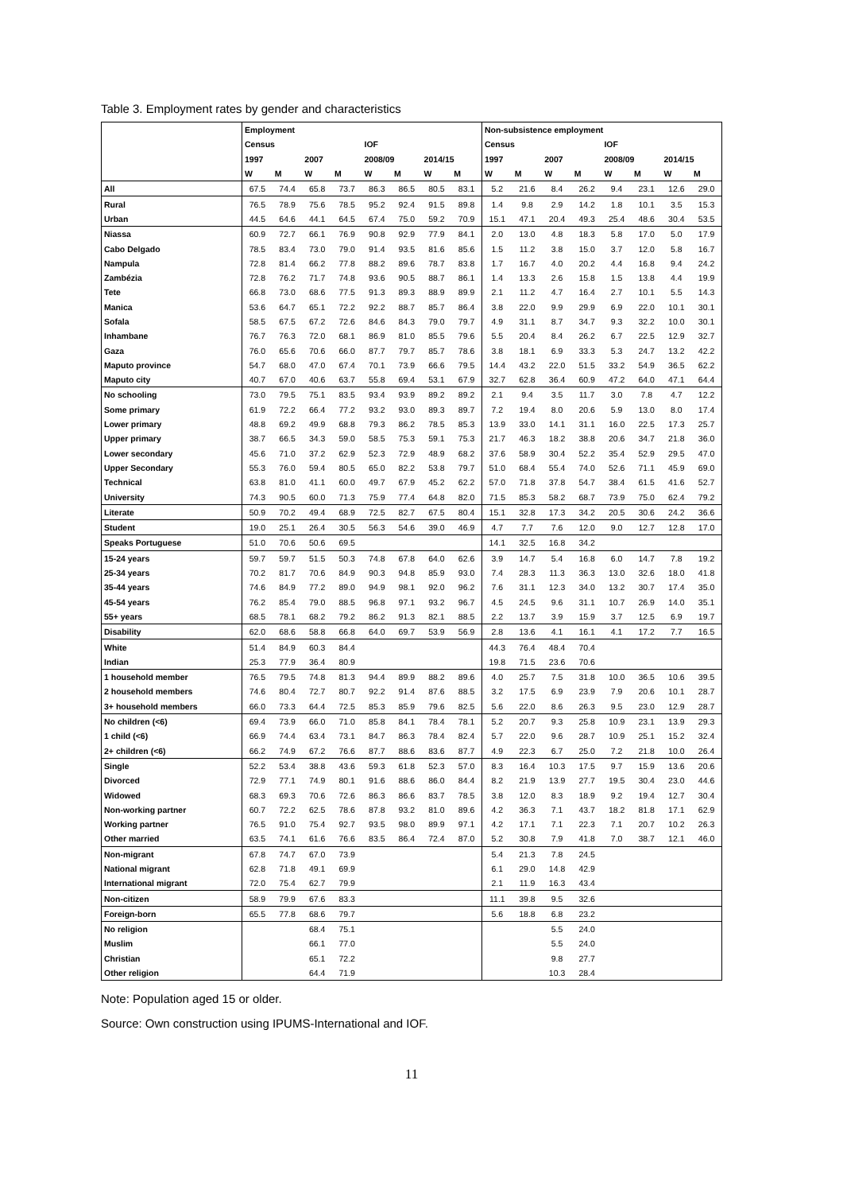Table 3. Employment rates by gender and characteristics
| | Employment | | | | | | | | Non-subsistence employment | | | | | | | |
| --- | --- | --- | --- | --- | --- | --- | --- | --- | --- | --- | --- | --- | --- | --- | --- | --- |
| | Census | | | | IOF | | | | Census | | | | IOF | | | |
| | 1997 | | 2007 | | 2008/09 | | 2014/15 | | 1997 | | 2007 | | 2008/09 | | 2014/15 | |
| | W | M | W | M | W | M | W | M | W | M | W | M | W | M | W | M |
| All | 67.5 | 74.4 | 65.8 | 73.7 | 86.3 | 86.5 | 80.5 | 83.1 | 5.2 | 21.6 | 8.4 | 26.2 | 9.4 | 23.1 | 12.6 | 29.0 |
| Rural | 76.5 | 78.9 | 75.6 | 78.5 | 95.2 | 92.4 | 91.5 | 89.8 | 1.4 | 9.8 | 2.9 | 14.2 | 1.8 | 10.1 | 3.5 | 15.3 |
| Urban | 44.5 | 64.6 | 44.1 | 64.5 | 67.4 | 75.0 | 59.2 | 70.9 | 15.1 | 47.1 | 20.4 | 49.3 | 25.4 | 48.6 | 30.4 | 53.5 |
| Niassa | 60.9 | 72.7 | 66.1 | 76.9 | 90.8 | 92.9 | 77.9 | 84.1 | 2.0 | 13.0 | 4.8 | 18.3 | 5.8 | 17.0 | 5.0 | 17.9 |
| Cabo Delgado | 78.5 | 83.4 | 73.0 | 79.0 | 91.4 | 93.5 | 81.6 | 85.6 | 1.5 | 11.2 | 3.8 | 15.0 | 3.7 | 12.0 | 5.8 | 16.7 |
| Nampula | 72.8 | 81.4 | 66.2 | 77.8 | 88.2 | 89.6 | 78.7 | 83.8 | 1.7 | 16.7 | 4.0 | 20.2 | 4.4 | 16.8 | 9.4 | 24.2 |
| Zambézia | 72.8 | 76.2 | 71.7 | 74.8 | 93.6 | 90.5 | 88.7 | 86.1 | 1.4 | 13.3 | 2.6 | 15.8 | 1.5 | 13.8 | 4.4 | 19.9 |
| Tete | 66.8 | 73.0 | 68.6 | 77.5 | 91.3 | 89.3 | 88.9 | 89.9 | 2.1 | 11.2 | 4.7 | 16.4 | 2.7 | 10.1 | 5.5 | 14.3 |
| Manica | 53.6 | 64.7 | 65.1 | 72.2 | 92.2 | 88.7 | 85.7 | 86.4 | 3.8 | 22.0 | 9.9 | 29.9 | 6.9 | 22.0 | 10.1 | 30.1 |
| Sofala | 58.5 | 67.5 | 67.2 | 72.6 | 84.6 | 84.3 | 79.0 | 79.7 | 4.9 | 31.1 | 8.7 | 34.7 | 9.3 | 32.2 | 10.0 | 30.1 |
| Inhambane | 76.7 | 76.3 | 72.0 | 68.1 | 86.9 | 81.0 | 85.5 | 79.6 | 5.5 | 20.4 | 8.4 | 26.2 | 6.7 | 22.5 | 12.9 | 32.7 |
| Gaza | 76.0 | 65.6 | 70.6 | 66.0 | 87.7 | 79.7 | 85.7 | 78.6 | 3.8 | 18.1 | 6.9 | 33.3 | 5.3 | 24.7 | 13.2 | 42.2 |
| Maputo province | 54.7 | 68.0 | 47.0 | 67.4 | 70.1 | 73.9 | 66.6 | 79.5 | 14.4 | 43.2 | 22.0 | 51.5 | 33.2 | 54.9 | 36.5 | 62.2 |
| Maputo city | 40.7 | 67.0 | 40.6 | 63.7 | 55.8 | 69.4 | 53.1 | 67.9 | 32.7 | 62.8 | 36.4 | 60.9 | 47.2 | 64.0 | 47.1 | 64.4 |
| No schooling | 73.0 | 79.5 | 75.1 | 83.5 | 93.4 | 93.9 | 89.2 | 89.2 | 2.1 | 9.4 | 3.5 | 11.7 | 3.0 | 7.8 | 4.7 | 12.2 |
| Some primary | 61.9 | 72.2 | 66.4 | 77.2 | 93.2 | 93.0 | 89.3 | 89.7 | 7.2 | 19.4 | 8.0 | 20.6 | 5.9 | 13.0 | 8.0 | 17.4 |
| Lower primary | 48.8 | 69.2 | 49.9 | 68.8 | 79.3 | 86.2 | 78.5 | 85.3 | 13.9 | 33.0 | 14.1 | 31.1 | 16.0 | 22.5 | 17.3 | 25.7 |
| Upper primary | 38.7 | 66.5 | 34.3 | 59.0 | 58.5 | 75.3 | 59.1 | 75.3 | 21.7 | 46.3 | 18.2 | 38.8 | 20.6 | 34.7 | 21.8 | 36.0 |
| Lower secondary | 45.6 | 71.0 | 37.2 | 62.9 | 52.3 | 72.9 | 48.9 | 68.2 | 37.6 | 58.9 | 30.4 | 52.2 | 35.4 | 52.9 | 29.5 | 47.0 |
| Upper Secondary | 55.3 | 76.0 | 59.4 | 80.5 | 65.0 | 82.2 | 53.8 | 79.7 | 51.0 | 68.4 | 55.4 | 74.0 | 52.6 | 71.1 | 45.9 | 69.0 |
| Technical | 63.8 | 81.0 | 41.1 | 60.0 | 49.7 | 67.9 | 45.2 | 62.2 | 57.0 | 71.8 | 37.8 | 54.7 | 38.4 | 61.5 | 41.6 | 52.7 |
| University | 74.3 | 90.5 | 60.0 | 71.3 | 75.9 | 77.4 | 64.8 | 82.0 | 71.5 | 85.3 | 58.2 | 68.7 | 73.9 | 75.0 | 62.4 | 79.2 |
| Literate | 50.9 | 70.2 | 49.4 | 68.9 | 72.5 | 82.7 | 67.5 | 80.4 | 15.1 | 32.8 | 17.3 | 34.2 | 20.5 | 30.6 | 24.2 | 36.6 |
| Student | 19.0 | 25.1 | 26.4 | 30.5 | 56.3 | 54.6 | 39.0 | 46.9 | 4.7 | 7.7 | 7.6 | 12.0 | 9.0 | 12.7 | 12.8 | 17.0 |
| Speaks Portuguese | 51.0 | 70.6 | 50.6 | 69.5 | | | | | 14.1 | 32.5 | 16.8 | 34.2 | | | | |
| 15-24 years | 59.7 | 59.7 | 51.5 | 50.3 | 74.8 | 67.8 | 64.0 | 62.6 | 3.9 | 14.7 | 5.4 | 16.8 | 6.0 | 14.7 | 7.8 | 19.2 |
| 25-34 years | 70.2 | 81.7 | 70.6 | 84.9 | 90.3 | 94.8 | 85.9 | 93.0 | 7.4 | 28.3 | 11.3 | 36.3 | 13.0 | 32.6 | 18.0 | 41.8 |
| 35-44 years | 74.6 | 84.9 | 77.2 | 89.0 | 94.9 | 98.1 | 92.0 | 96.2 | 7.6 | 31.1 | 12.3 | 34.0 | 13.2 | 30.7 | 17.4 | 35.0 |
| 45-54 years | 76.2 | 85.4 | 79.0 | 88.5 | 96.8 | 97.1 | 93.2 | 96.7 | 4.5 | 24.5 | 9.6 | 31.1 | 10.7 | 26.9 | 14.0 | 35.1 |
| 55+ years | 68.5 | 78.1 | 68.2 | 79.2 | 86.2 | 91.3 | 82.1 | 88.5 | 2.2 | 13.7 | 3.9 | 15.9 | 3.7 | 12.5 | 6.9 | 19.7 |
| Disability | 62.0 | 68.6 | 58.8 | 66.8 | 64.0 | 69.7 | 53.9 | 56.9 | 2.8 | 13.6 | 4.1 | 16.1 | 4.1 | 17.2 | 7.7 | 16.5 |
| White | 51.4 | 84.9 | 60.3 | 84.4 | | | | | 44.3 | 76.4 | 48.4 | 70.4 | | | | |
| Indian | 25.3 | 77.9 | 36.4 | 80.9 | | | | | 19.8 | 71.5 | 23.6 | 70.6 | | | | |
| 1 household member | 76.5 | 79.5 | 74.8 | 81.3 | 94.4 | 89.9 | 88.2 | 89.6 | 4.0 | 25.7 | 7.5 | 31.8 | 10.0 | 36.5 | 10.6 | 39.5 |
| 2 household members | 74.6 | 80.4 | 72.7 | 80.7 | 92.2 | 91.4 | 87.6 | 88.5 | 3.2 | 17.5 | 6.9 | 23.9 | 7.9 | 20.6 | 10.1 | 28.7 |
| 3+ household members | 66.0 | 73.3 | 64.4 | 72.5 | 85.3 | 85.9 | 79.6 | 82.5 | 5.6 | 22.0 | 8.6 | 26.3 | 9.5 | 23.0 | 12.9 | 28.7 |
| No children (<6) | 69.4 | 73.9 | 66.0 | 71.0 | 85.8 | 84.1 | 78.4 | 78.1 | 5.2 | 20.7 | 9.3 | 25.8 | 10.9 | 23.1 | 13.9 | 29.3 |
| 1 child (<6) | 66.9 | 74.4 | 63.4 | 73.1 | 84.7 | 86.3 | 78.4 | 82.4 | 5.7 | 22.0 | 9.6 | 28.7 | 10.9 | 25.1 | 15.2 | 32.4 |
| 2+ children (<6) | 66.2 | 74.9 | 67.2 | 76.6 | 87.7 | 88.6 | 83.6 | 87.7 | 4.9 | 22.3 | 6.7 | 25.0 | 7.2 | 21.8 | 10.0 | 26.4 |
| Single | 52.2 | 53.4 | 38.8 | 43.6 | 59.3 | 61.8 | 52.3 | 57.0 | 8.3 | 16.4 | 10.3 | 17.5 | 9.7 | 15.9 | 13.6 | 20.6 |
| Divorced | 72.9 | 77.1 | 74.9 | 80.1 | 91.6 | 88.6 | 86.0 | 84.4 | 8.2 | 21.9 | 13.9 | 27.7 | 19.5 | 30.4 | 23.0 | 44.6 |
| Widowed | 68.3 | 69.3 | 70.6 | 72.6 | 86.3 | 86.6 | 83.7 | 78.5 | 3.8 | 12.0 | 8.3 | 18.9 | 9.2 | 19.4 | 12.7 | 30.4 |
| Non-working partner | 60.7 | 72.2 | 62.5 | 78.6 | 87.8 | 93.2 | 81.0 | 89.6 | 4.2 | 36.3 | 7.1 | 43.7 | 18.2 | 81.8 | 17.1 | 62.9 |
| Working partner | 76.5 | 91.0 | 75.4 | 92.7 | 93.5 | 98.0 | 89.9 | 97.1 | 4.2 | 17.1 | 7.1 | 22.3 | 7.1 | 20.7 | 10.2 | 26.3 |
| Other married | 63.5 | 74.1 | 61.6 | 76.6 | 83.5 | 86.4 | 72.4 | 87.0 | 5.2 | 30.8 | 7.9 | 41.8 | 7.0 | 38.7 | 12.1 | 46.0 |
| Non-migrant | 67.8 | 74.7 | 67.0 | 73.9 | | | | | 5.4 | 21.3 | 7.8 | 24.5 | | | | |
| National migrant | 62.8 | 71.8 | 49.1 | 69.9 | | | | | 6.1 | 29.0 | 14.8 | 42.9 | | | | |
| International migrant | 72.0 | 75.4 | 62.7 | 79.9 | | | | | 2.1 | 11.9 | 16.3 | 43.4 | | | | |
| Non-citizen | 58.9 | 79.9 | 67.6 | 83.3 | | | | | 11.1 | 39.8 | 9.5 | 32.6 | | | | |
| Foreign-born | 65.5 | 77.8 | 68.6 | 79.7 | | | | | 5.6 | 18.8 | 6.8 | 23.2 | | | | |
| No religion | | | 68.4 | 75.1 | | | | | | | 5.5 | 24.0 | | | | |
| Muslim | | | 66.1 | 77.0 | | | | | | | 5.5 | 24.0 | | | | |
| Christian | | | 65.1 | 72.2 | | | | | | | 9.8 | 27.7 | | | | |
| Other religion | | | 64.4 | 71.9 | | | | | | | 10.3 | 28.4 | | | | |
Note: Population aged 15 or older.
Source: Own construction using IPUMS-International and IOF.
11